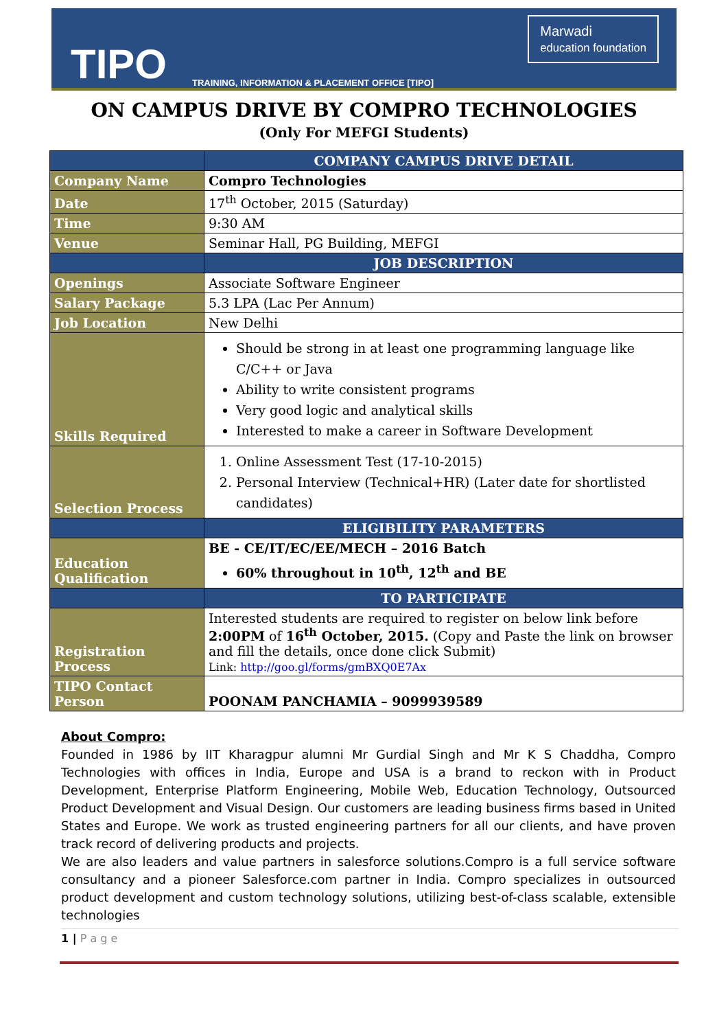TIPO TRAINING, INFORMATION & PLACEMENT OFFICE [TIPO]
Marwadi
education foundation
ON CAMPUS DRIVE BY COMPRO TECHNOLOGIES
(Only For MEFGI Students)
| | COMPANY CAMPUS DRIVE DETAIL |
| Company Name | Compro Technologies |
| Date | 17<sup>th</sup> October, 2015 (Saturday) |
| Time | 9:30 AM |
| Venue | Seminar Hall, PG Building, MEFGI |
| | JOB DESCRIPTION |
| Openings | Associate Software Engineer |
| Salary Package | 5.3 LPA (Lac Per Annum) |
| Job Location | New Delhi |
| Skills Required | Should be strong in at least one programming language like C/C++ or Java Ability to write consistent programs Very good logic and analytical skills Interested to make a career in Software Development |
| Selection Process | 1. Online Assessment Test (17-10-2015) 2. Personal Interview (Technical+HR) (Later date for shortlisted candidates) |
| | ELIGIBILITY PARAMETERS |
| Education Qualification | BE - CE/IT/EC/EE/MECH – 2016 Batch 60% throughout in 10<sup>th</sup>, 12<sup>th</sup> and BE |
| | TO PARTICIPATE |
| Registration Process | Interested students are required to register on below link before 2:00PM of 16<sup>th</sup> October, 2015. (Copy and Paste the link on browser and fill the details, once done click Submit) Link: http://goo.gl/forms/gmBXQ0E7Ax |
| TIPO Contact Person | POONAM PANCHAMIA – 9099939589 |
About Compro:
Founded in 1986 by IIT Kharagpur alumni Mr Gurdial Singh and Mr K S Chaddha, Compro Technologies with offices in India, Europe and USA is a brand to reckon with in Product Development, Enterprise Platform Engineering, Mobile Web, Education Technology, Outsourced Product Development and Visual Design. Our customers are leading business firms based in United States and Europe. We work as trusted engineering partners for all our clients, and have proven track record of delivering products and projects.
We are also leaders and value partners in salesforce solutions.Compro is a full service software consultancy and a pioneer Salesforce.com partner in India. Compro specializes in outsourced product development and custom technology solutions, utilizing best-of-class scalable, extensible technologies
1 | P a g e